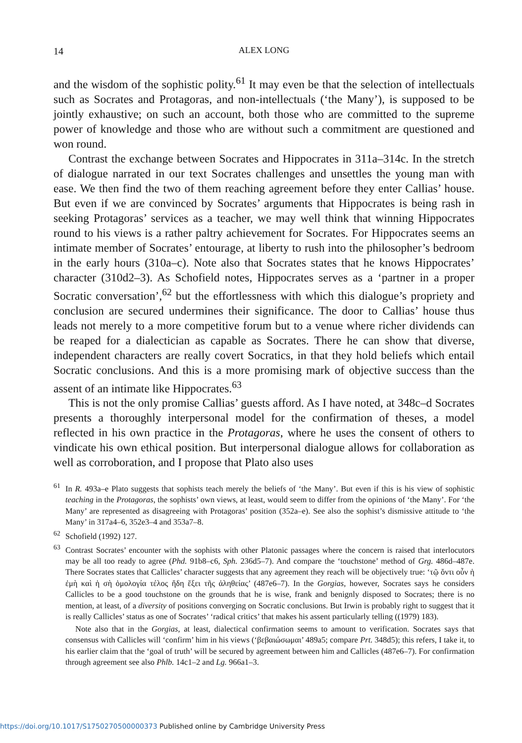14
ALEX LONG
and the wisdom of the sophistic polity.<sup>61</sup> It may even be that the selection of intellectuals such as Socrates and Protagoras, and non-intellectuals (‘the Many’), is supposed to be jointly exhaustive; on such an account, both those who are committed to the supreme power of knowledge and those who are without such a commitment are questioned and won round.
Contrast the exchange between Socrates and Hippocrates in 311a–314c. In the stretch of dialogue narrated in our text Socrates challenges and unsettles the young man with ease. We then find the two of them reaching agreement before they enter Callias’ house. But even if we are convinced by Socrates’ arguments that Hippocrates is being rash in seeking Protagoras’ services as a teacher, we may well think that winning Hippocrates round to his views is a rather paltry achievement for Socrates. For Hippocrates seems an intimate member of Socrates’ entourage, at liberty to rush into the philosopher’s bedroom in the early hours (310a–c). Note also that Socrates states that he knows Hippocrates’ character (310d2–3). As Schofield notes, Hippocrates serves as a ‘partner in a proper Socratic conversation’,<sup>62</sup> but the effortlessness with which this dialogue’s propriety and conclusion are secured undermines their significance. The door to Callias’ house thus leads not merely to a more competitive forum but to a venue where richer dividends can be reaped for a dialectician as capable as Socrates. There he can show that diverse, independent characters are really covert Socratics, in that they hold beliefs which entail Socratic conclusions. And this is a more promising mark of objective success than the assent of an intimate like Hippocrates.<sup>63</sup>
This is not the only promise Callias’ guests afford. As I have noted, at 348c–d Socrates presents a thoroughly interpersonal model for the confirmation of theses, a model reflected in his own practice in the Protagoras, where he uses the consent of others to vindicate his own ethical position. But interpersonal dialogue allows for collaboration as well as corroboration, and I propose that Plato also uses
<sup>61</sup>In R. 493a–e Plato suggests that sophists teach merely the beliefs of ‘the Many’. But even if this is his view of sophistic teaching in the Protagoras, the sophists’ own views, at least, would seem to differ from the opinions of ‘the Many’. For ‘the Many’ are represented as disagreeing with Protagoras’ position (352a–e). See also the sophist’s dismissive attitude to ‘the Many’ in 317a4–6, 352e3–4 and 353a7–8.
<sup>62</sup> Schofield (1992) 127.
<sup>63</sup> Contrast Socrates’ encounter with the sophists with other Platonic passages where the concern is raised that interlocutors may be all too ready to agree (Phd. 91b8–c6, Sph. 236d5–7). And compare the ‘touchstone’ method of Grg. 486d–487e. There Socrates states that Callicles’ character suggests that any agreement they reach will be objectively true: ‘τῷ ὄντι οὖν ἡ ἐμὴ καὶ ἡ σὴ ὁμολογία τέλος ἤδη ἕξει τῆς ἀληθείας’ (487e6–7). In the Gorgias, however, Socrates says he considers Callicles to be a good touchstone on the grounds that he is wise, frank and benignly disposed to Socrates; there is no mention, at least, of a diversity of positions converging on Socratic conclusions. But Irwin is probably right to suggest that it is really Callicles’ status as one of Socrates’ ‘radical critics’ that makes his assent particularly telling ((1979) 183).
Note also that in the Gorgias, at least, dialectical confirmation seems to amount to verification. Socrates says that consensus with Callicles will ‘confirm’ him in his views (‘βεβαιώσωμαι’ 489a5; compare Prt. 348d5); this refers, I take it, to his earlier claim that the ‘goal of truth’ will be secured by agreement between him and Callicles (487e6–7). For confirmation through agreement see also Phlb. 14c1–2 and Lg. 966a1–3.
https://doi.org/10.1017/S1750270500000373 Published online by Cambridge University Press